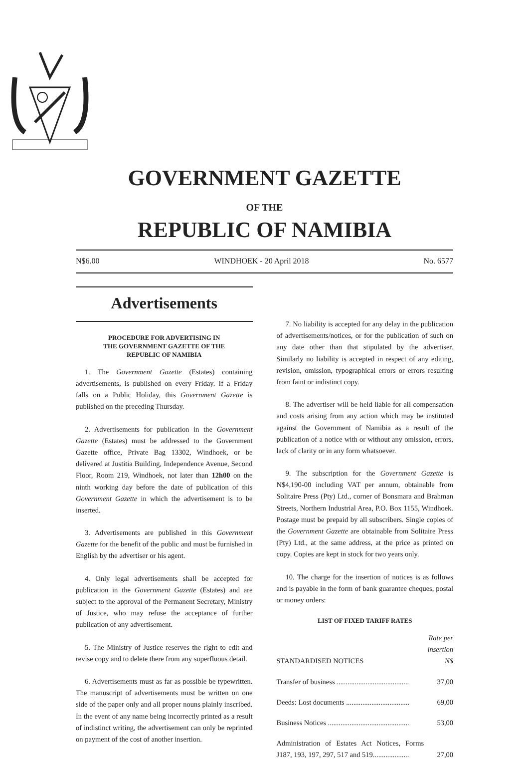GOVERNMENT GAZETTE
OF THE
REPUBLIC OF NAMIBIA
N$6.00 WINDHOEK - 20 April 2018 No. 6577
Advertisements
PROCEDURE FOR ADVERTISING IN
THE GOVERNMENT GAZETTE OF THE
REPUBLIC OF NAMIBIA
1. The Government Gazette (Estates) containing advertisements, is published on every Friday. If a Friday falls on a Public Holiday, this Government Gazette is published on the preceding Thursday.
2. Advertisements for publication in the Government Gazette (Estates) must be addressed to the Government Gazette office, Private Bag 13302, Windhoek, or be delivered at Justitia Building, Independence Avenue, Second Floor, Room 219, Windhoek, not later than 12h00 on the ninth working day before the date of publication of this Government Gazette in which the advertisement is to be inserted.
3. Advertisements are published in this Government Gazette for the benefit of the public and must be furnished in English by the advertiser or his agent.
4. Only legal advertisements shall be accepted for publication in the Government Gazette (Estates) and are subject to the approval of the Permanent Secretary, Ministry of Justice, who may refuse the acceptance of further publication of any advertisement.
5. The Ministry of Justice reserves the right to edit and revise copy and to delete there from any superfluous detail.
6. Advertisements must as far as possible be typewritten. The manuscript of advertisements must be written on one side of the paper only and all proper nouns plainly inscribed. In the event of any name being incorrectly printed as a result of indistinct writing, the advertisement can only be reprinted on payment of the cost of another insertion.
7. No liability is accepted for any delay in the publication of advertisements/notices, or for the publication of such on any date other than that stipulated by the advertiser. Similarly no liability is accepted in respect of any editing, revision, omission, typographical errors or errors resulting from faint or indistinct copy.
8. The advertiser will be held liable for all compensation and costs arising from any action which may be instituted against the Government of Namibia as a result of the publication of a notice with or without any omission, errors, lack of clarity or in any form whatsoever.
9. The subscription for the Government Gazette is N$4,190-00 including VAT per annum, obtainable from Solitaire Press (Pty) Ltd., corner of Bonsmara and Brahman Streets, Northern Industrial Area, P.O. Box 1155, Windhoek. Postage must be prepaid by all subscribers. Single copies of the Government Gazette are obtainable from Solitaire Press (Pty) Ltd., at the same address, at the price as printed on copy. Copies are kept in stock for two years only.
10. The charge for the insertion of notices is as follows and is payable in the form of bank guarantee cheques, postal or money orders:
LIST OF FIXED TARIFF RATES
| STANDARDISED NOTICES | Rate per insertion N$ |
| Transfer of business ........................................ | 37,00 |
| Deeds: Lost documents ................................... | 69,00 |
| Business Notices ............................................. | 53,00 |
| Administration of Estates Act Notices, Forms J187, 193, 197, 297, 517 and 519.................... | 27,00 |